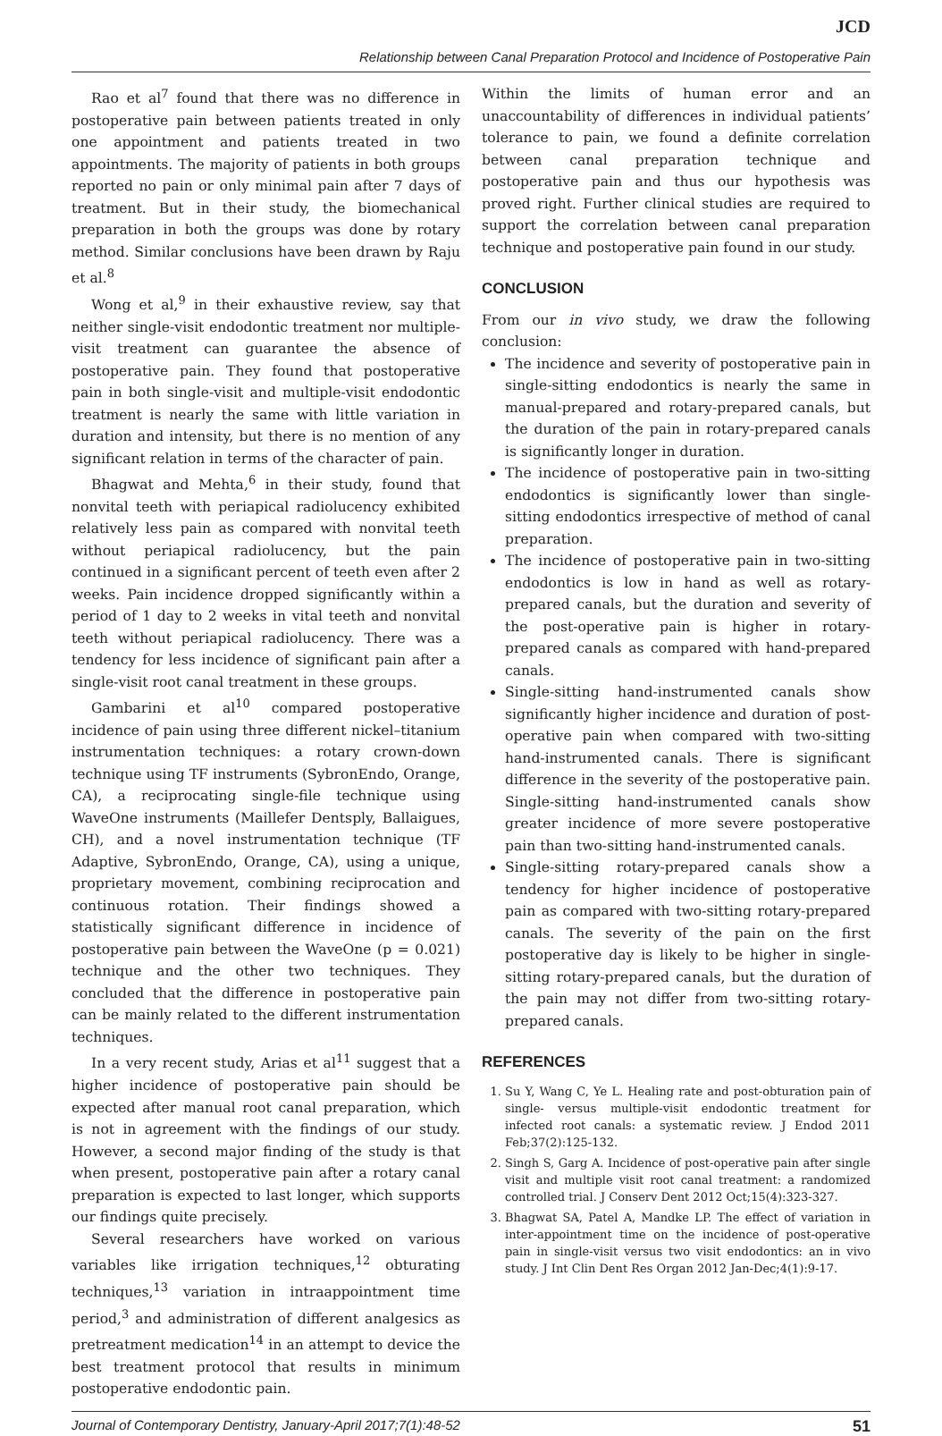JCD
Relationship between Canal Preparation Protocol and Incidence of Postoperative Pain
Rao et al<sup>7</sup> found that there was no difference in postoperative pain between patients treated in only one appointment and patients treated in two appointments. The majority of patients in both groups reported no pain or only minimal pain after 7 days of treatment. But in their study, the biomechanical preparation in both the groups was done by rotary method. Similar conclusions have been drawn by Raju et al.<sup>8</sup>
Wong et al,<sup>9</sup> in their exhaustive review, say that neither single-visit endodontic treatment nor multiple-visit treatment can guarantee the absence of postoperative pain. They found that postoperative pain in both single-visit and multiple-visit endodontic treatment is nearly the same with little variation in duration and intensity, but there is no mention of any significant relation in terms of the character of pain.
Bhagwat and Mehta,<sup>6</sup> in their study, found that nonvital teeth with periapical radiolucency exhibited relatively less pain as compared with nonvital teeth without periapical radiolucency, but the pain continued in a significant percent of teeth even after 2 weeks. Pain incidence dropped significantly within a period of 1 day to 2 weeks in vital teeth and nonvital teeth without periapical radiolucency. There was a tendency for less incidence of significant pain after a single-visit root canal treatment in these groups.
Gambarini et al<sup>10</sup> compared postoperative incidence of pain using three different nickel–titanium instrumentation techniques: a rotary crown-down technique using TF instruments (SybronEndo, Orange, CA), a reciprocating single-file technique using WaveOne instruments (Maillefer Dentsply, Ballaigues, CH), and a novel instrumentation technique (TF Adaptive, SybronEndo, Orange, CA), using a unique, proprietary movement, combining reciprocation and continuous rotation. Their findings showed a statistically significant difference in incidence of postoperative pain between the WaveOne (p = 0.021) technique and the other two techniques. They concluded that the difference in postoperative pain can be mainly related to the different instrumentation techniques.
In a very recent study, Arias et al<sup>11</sup> suggest that a higher incidence of postoperative pain should be expected after manual root canal preparation, which is not in agreement with the findings of our study. However, a second major finding of the study is that when present, postoperative pain after a rotary canal preparation is expected to last longer, which supports our findings quite precisely.
Several researchers have worked on various variables like irrigation techniques,<sup>12</sup> obturating techniques,<sup>13</sup> variation in intraappointment time period,<sup>3</sup> and administration of different analgesics as pretreatment medication<sup>14</sup> in an attempt to device the best treatment protocol that results in minimum postoperative endodontic pain.
Within the limits of human error and an unaccountability of differences in individual patients’ tolerance to pain, we found a definite correlation between canal preparation technique and postoperative pain and thus our hypothesis was proved right. Further clinical studies are required to support the correlation between canal preparation technique and postoperative pain found in our study.
CONCLUSION
From our in vivo study, we draw the following conclusion:
The incidence and severity of postoperative pain in single-sitting endodontics is nearly the same in manual-prepared and rotary-prepared canals, but the duration of the pain in rotary-prepared canals is significantly longer in duration.
The incidence of postoperative pain in two-sitting endodontics is significantly lower than single-sitting endodontics irrespective of method of canal preparation.
The incidence of postoperative pain in two-sitting endodontics is low in hand as well as rotary-prepared canals, but the duration and severity of the post-operative pain is higher in rotary-prepared canals as compared with hand-prepared canals.
Single-sitting hand-instrumented canals show significantly higher incidence and duration of post-operative pain when compared with two-sitting hand-instrumented canals. There is significant difference in the severity of the postoperative pain. Single-sitting hand-instrumented canals show greater incidence of more severe postoperative pain than two-sitting hand-instrumented canals.
Single-sitting rotary-prepared canals show a tendency for higher incidence of postoperative pain as compared with two-sitting rotary-prepared canals. The severity of the pain on the first postoperative day is likely to be higher in single-sitting rotary-prepared canals, but the duration of the pain may not differ from two-sitting rotary-prepared canals.
REFERENCES
1. Su Y, Wang C, Ye L. Healing rate and post-obturation pain of single- versus multiple-visit endodontic treatment for infected root canals: a systematic review. J Endod 2011 Feb;37(2):125-132.
2. Singh S, Garg A. Incidence of post-operative pain after single visit and multiple visit root canal treatment: a randomized controlled trial. J Conserv Dent 2012 Oct;15(4):323-327.
3. Bhagwat SA, Patel A, Mandke LP. The effect of variation in inter-appointment time on the incidence of post-operative pain in single-visit versus two visit endodontics: an in vivo study. J Int Clin Dent Res Organ 2012 Jan-Dec;4(1):9-17.
Journal of Contemporary Dentistry, January-April 2017;7(1):48-52 51